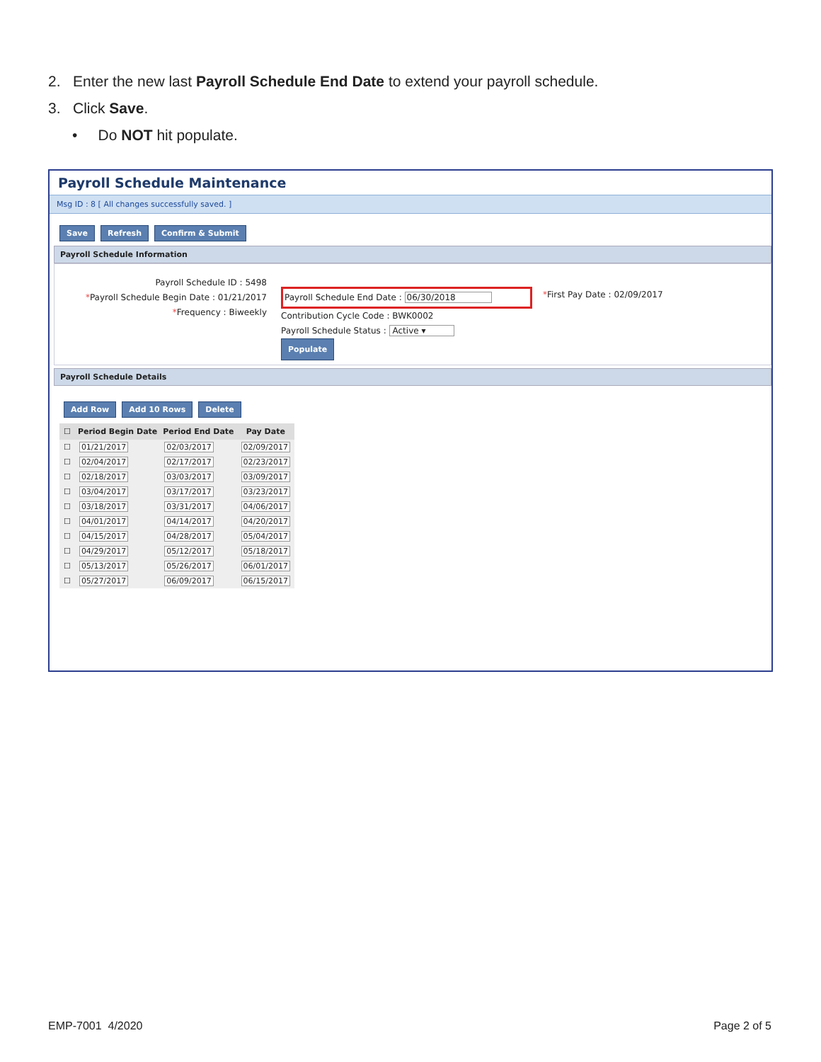2. Enter the new last Payroll Schedule End Date to extend your payroll schedule.
3. Click Save.
• Do NOT hit populate.
Payroll Schedule Maintenance
Msg ID : 8 [ All changes successfully saved. ]
Save Refresh Confirm & Submit
Payroll Schedule Information
Payroll Schedule ID : 5498
*Payroll Schedule Begin Date : 01/21/2017
*Frequency : Biweekly
Payroll Schedule End Date : 06/30/2018
Contribution Cycle Code : BWK0002
Payroll Schedule Status : Active ▾
Populate
*First Pay Date : 02/09/2017
Payroll Schedule Details
Add Row Add 10 Rows Delete
| ☐ | Period Begin Date | Period End Date | Pay Date |
| --- | --- | --- | --- |
| ☐ | 01/21/2017 | 02/03/2017 | 02/09/2017 |
| ☐ | 02/04/2017 | 02/17/2017 | 02/23/2017 |
| ☐ | 02/18/2017 | 03/03/2017 | 03/09/2017 |
| ☐ | 03/04/2017 | 03/17/2017 | 03/23/2017 |
| ☐ | 03/18/2017 | 03/31/2017 | 04/06/2017 |
| ☐ | 04/01/2017 | 04/14/2017 | 04/20/2017 |
| ☐ | 04/15/2017 | 04/28/2017 | 05/04/2017 |
| ☐ | 04/29/2017 | 05/12/2017 | 05/18/2017 |
| ☐ | 05/13/2017 | 05/26/2017 | 06/01/2017 |
| ☐ | 05/27/2017 | 06/09/2017 | 06/15/2017 |
EMP-7001 4/2020 Page 2 of 5